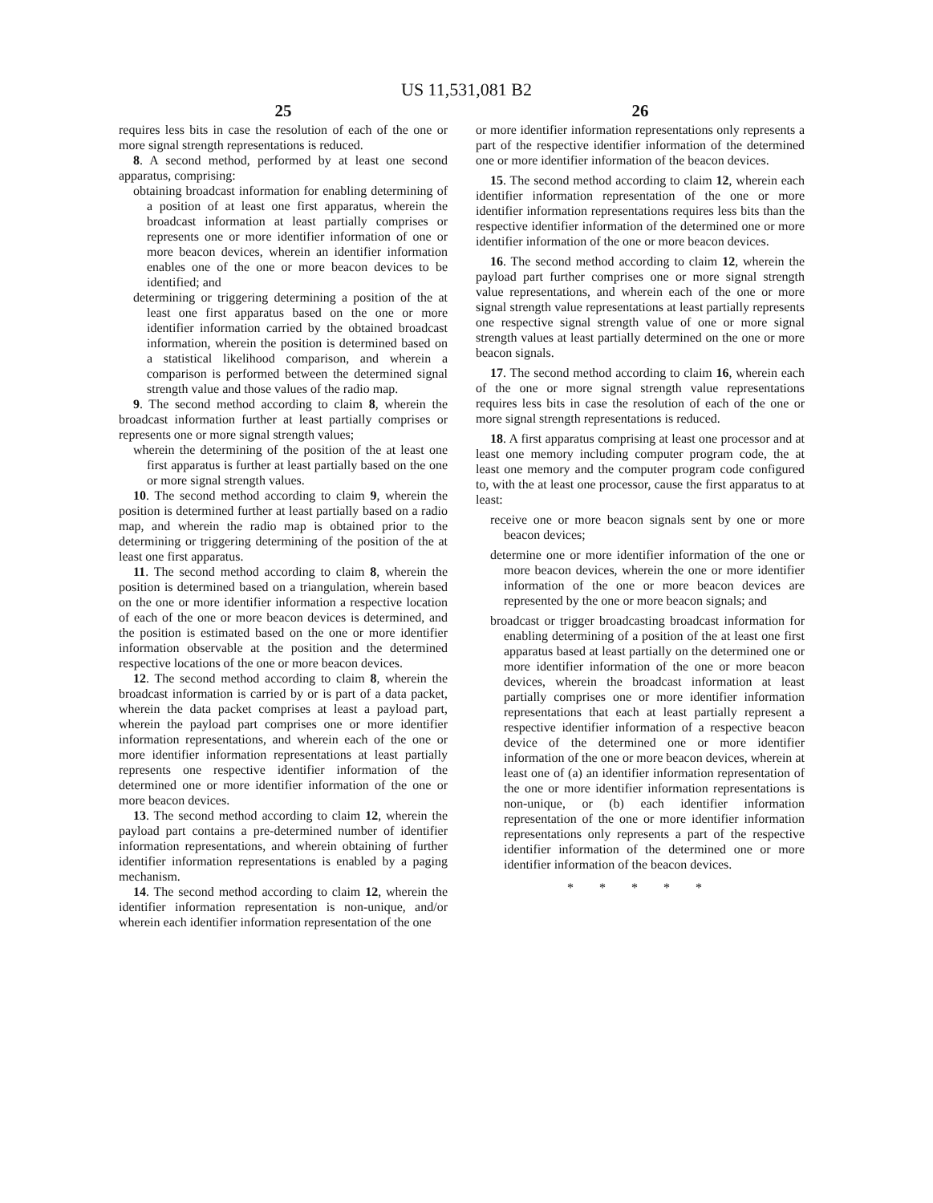US 11,531,081 B2
25
requires less bits in case the resolution of each of the one or more signal strength representations is reduced.
8. A second method, performed by at least one second apparatus, comprising:
obtaining broadcast information for enabling determining of a position of at least one first apparatus, wherein the broadcast information at least partially comprises or represents one or more identifier information of one or more beacon devices, wherein an identifier information enables one of the one or more beacon devices to be identified; and
determining or triggering determining a position of the at least one first apparatus based on the one or more identifier information carried by the obtained broadcast information, wherein the position is determined based on a statistical likelihood comparison, and wherein a comparison is performed between the determined signal strength value and those values of the radio map.
9. The second method according to claim 8, wherein the broadcast information further at least partially comprises or represents one or more signal strength values;
wherein the determining of the position of the at least one first apparatus is further at least partially based on the one or more signal strength values.
10. The second method according to claim 9, wherein the position is determined further at least partially based on a radio map, and wherein the radio map is obtained prior to the determining or triggering determining of the position of the at least one first apparatus.
11. The second method according to claim 8, wherein the position is determined based on a triangulation, wherein based on the one or more identifier information a respective location of each of the one or more beacon devices is determined, and the position is estimated based on the one or more identifier information observable at the position and the determined respective locations of the one or more beacon devices.
12. The second method according to claim 8, wherein the broadcast information is carried by or is part of a data packet, wherein the data packet comprises at least a payload part, wherein the payload part comprises one or more identifier information representations, and wherein each of the one or more identifier information representations at least partially represents one respective identifier information of the determined one or more identifier information of the one or more beacon devices.
13. The second method according to claim 12, wherein the payload part contains a pre-determined number of identifier information representations, and wherein obtaining of further identifier information representations is enabled by a paging mechanism.
14. The second method according to claim 12, wherein the identifier information representation is non-unique, and/or wherein each identifier information representation of the one
26
or more identifier information representations only represents a part of the respective identifier information of the determined one or more identifier information of the beacon devices.
15. The second method according to claim 12, wherein each identifier information representation of the one or more identifier information representations requires less bits than the respective identifier information of the determined one or more identifier information of the one or more beacon devices.
16. The second method according to claim 12, wherein the payload part further comprises one or more signal strength value representations, and wherein each of the one or more signal strength value representations at least partially represents one respective signal strength value of one or more signal strength values at least partially determined on the one or more beacon signals.
17. The second method according to claim 16, wherein each of the one or more signal strength value representations requires less bits in case the resolution of each of the one or more signal strength representations is reduced.
18. A first apparatus comprising at least one processor and at least one memory including computer program code, the at least one memory and the computer program code configured to, with the at least one processor, cause the first apparatus to at least:
receive one or more beacon signals sent by one or more beacon devices;
determine one or more identifier information of the one or more beacon devices, wherein the one or more identifier information of the one or more beacon devices are represented by the one or more beacon signals; and
broadcast or trigger broadcasting broadcast information for enabling determining of a position of the at least one first apparatus based at least partially on the determined one or more identifier information of the one or more beacon devices, wherein the broadcast information at least partially comprises one or more identifier information representations that each at least partially represent a respective identifier information of a respective beacon device of the determined one or more identifier information of the one or more beacon devices, wherein at least one of (a) an identifier information representation of the one or more identifier information representations is non-unique, or (b) each identifier information representation of the one or more identifier information representations only represents a part of the respective identifier information of the determined one or more identifier information of the beacon devices.
* * * * *